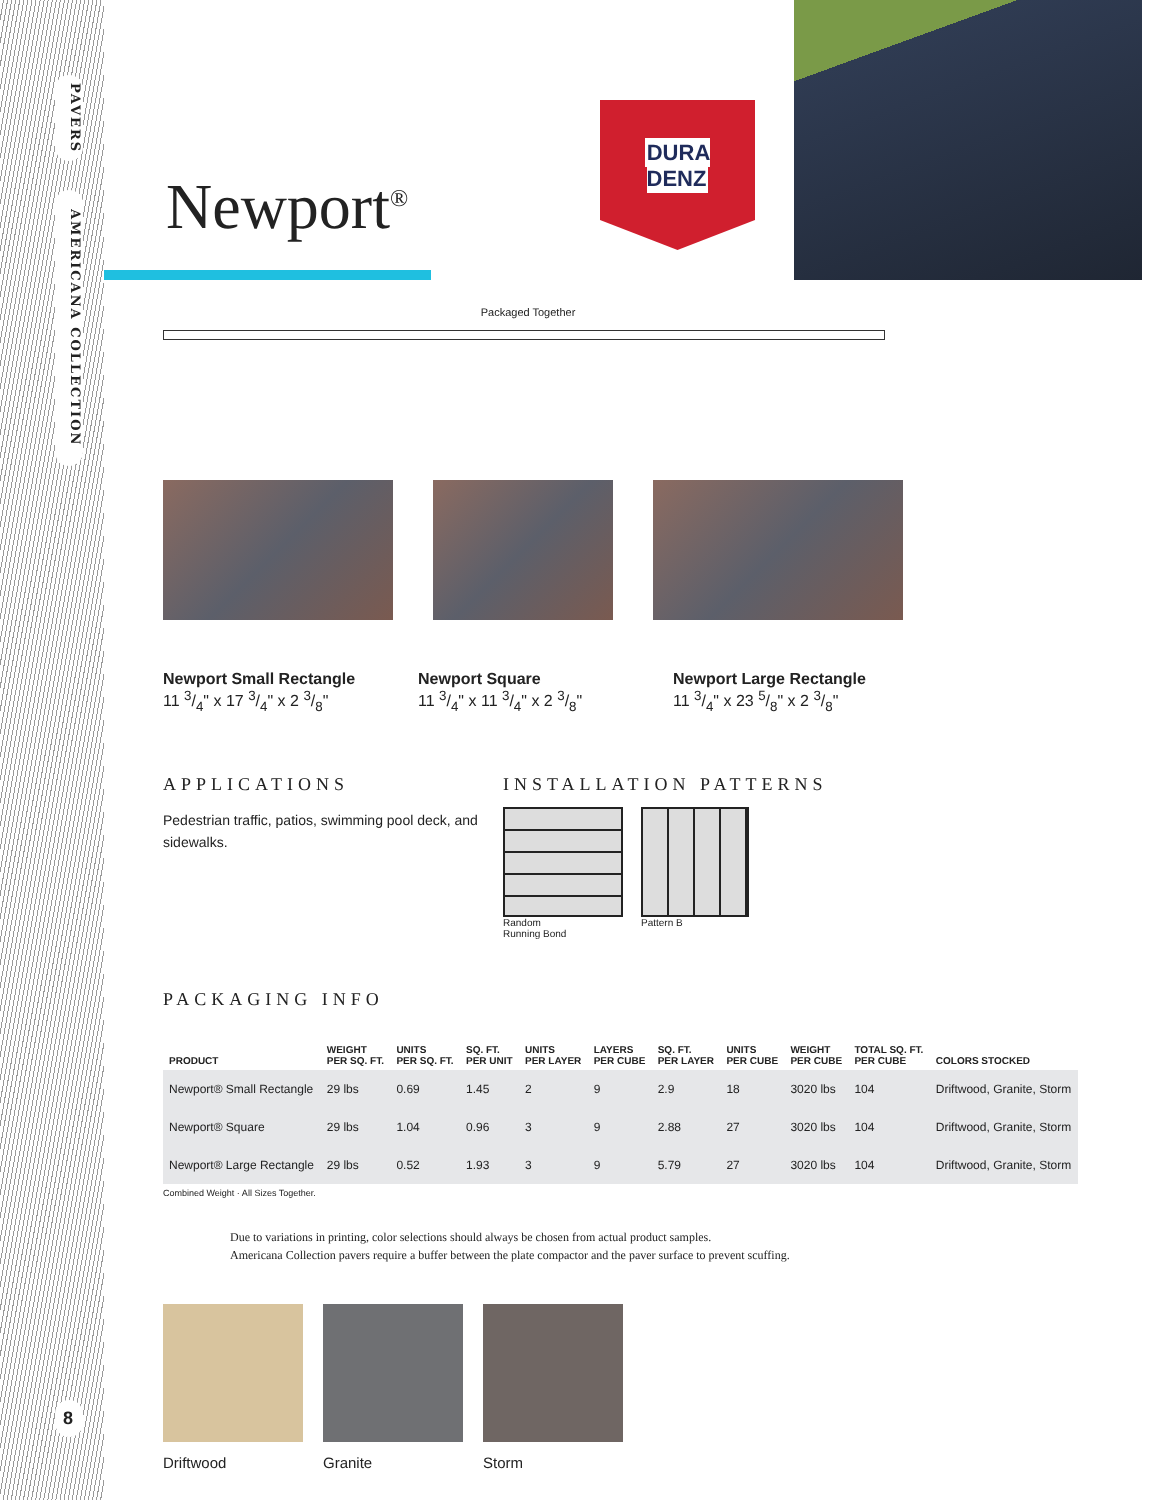PAVERS
AMERICANA COLLECTION
8
DURA
DENZ
Newport<sup>®</sup>
Packaged Together
Newport Small Rectangle
11 3/4" x 17 3/4" x 2 3/8"
Newport Square
11 3/4" x 11 3/4" x 2 3/8"
Newport Large Rectangle
11 3/4" x 23 5/8" x 2 3/8"
APPLICATIONS
Pedestrian traffic, patios, swimming pool deck, and sidewalks.
INSTALLATION PATTERNS
Random
Running Bond
Pattern B
PACKAGING INFO
| PRODUCT | WEIGHT PER SQ. FT. | UNITS PER SQ. FT. | SQ. FT. PER UNIT | UNITS PER LAYER | LAYERS PER CUBE | SQ. FT. PER LAYER | UNITS PER CUBE | WEIGHT PER CUBE | TOTAL SQ. FT. PER CUBE | COLORS STOCKED |
| --- | --- | --- | --- | --- | --- | --- | --- | --- | --- | --- |
| Newport® Small Rectangle | 29 lbs | 0.69 | 1.45 | 2 | 9 | 2.9 | 18 | 3020 lbs | 104 | Driftwood, Granite, Storm |
| Newport® Square | 29 lbs | 1.04 | 0.96 | 3 | 9 | 2.88 | 27 | 3020 lbs | 104 | Driftwood, Granite, Storm |
| Newport® Large Rectangle | 29 lbs | 0.52 | 1.93 | 3 | 9 | 5.79 | 27 | 3020 lbs | 104 | Driftwood, Granite, Storm |
Combined Weight · All Sizes Together.
Due to variations in printing, color selections should always be chosen from actual product samples.
Americana Collection pavers require a buffer between the plate compactor and the paver surface to prevent scuffing.
Driftwood Granite Storm